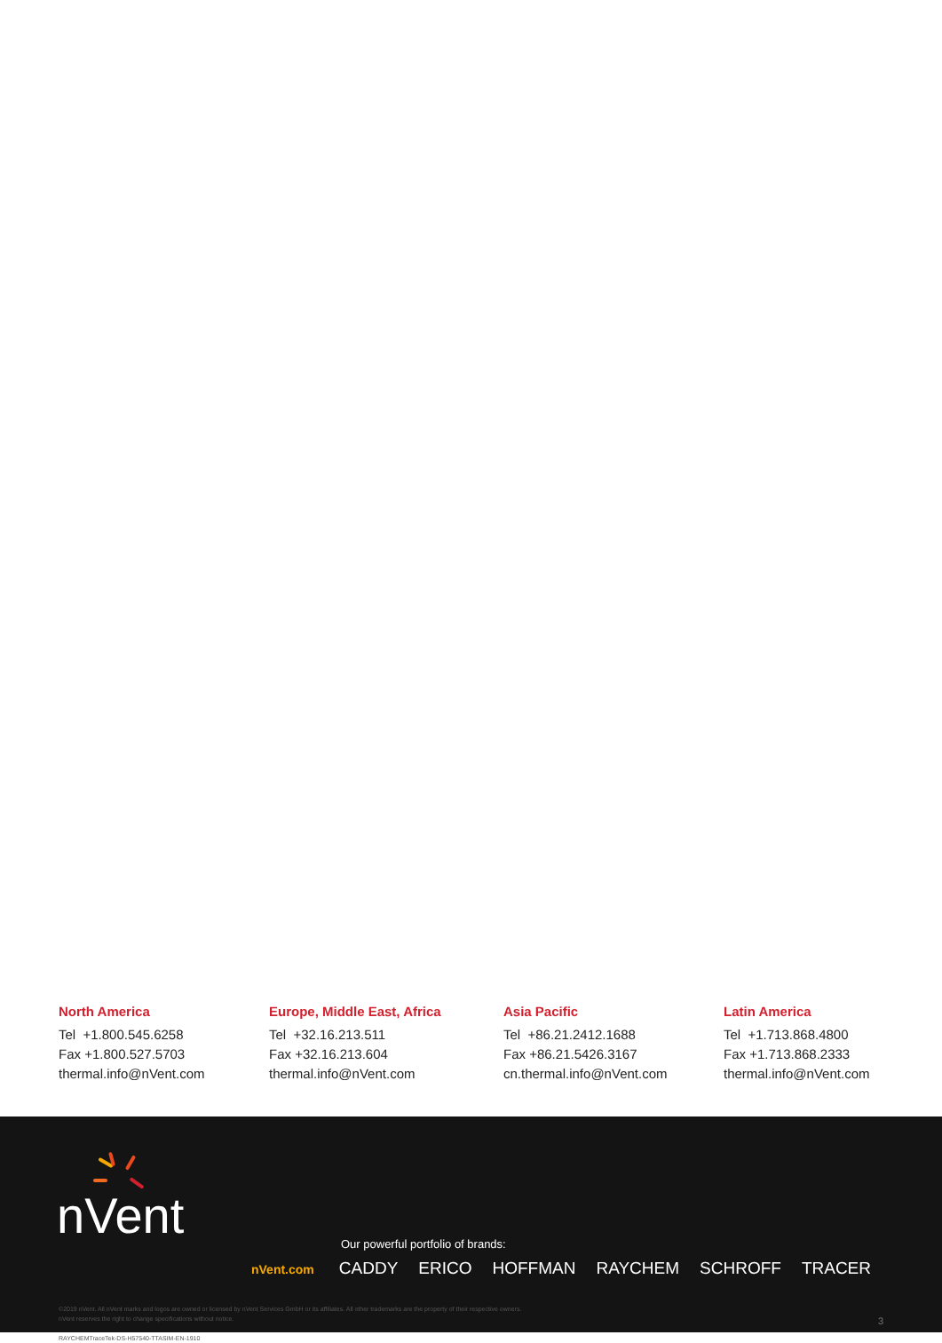North America
Tel +1.800.545.6258
Fax +1.800.527.5703
thermal.info@nVent.com
Europe, Middle East, Africa
Tel +32.16.213.511
Fax +32.16.213.604
thermal.info@nVent.com
Asia Pacific
Tel +86.21.2412.1688
Fax +86.21.5426.3167
cn.thermal.info@nVent.com
Latin America
Tel +1.713.868.4800
Fax +1.713.868.2333
thermal.info@nVent.com
nVent
Our powerful portfolio of brands:
nVent.com CADDY ERICO HOFFMAN RAYCHEM SCHROFF TRACER
©2019 nVent. All nVent marks and logos are owned or licensed by nVent Services GmbH or its affiliates. All other trademarks are the property of their respective owners.
nVent reserves the right to change specifications without notice.
RAYCHEMTraceTek-DS-H57540-TTASIM-EN-1910
3